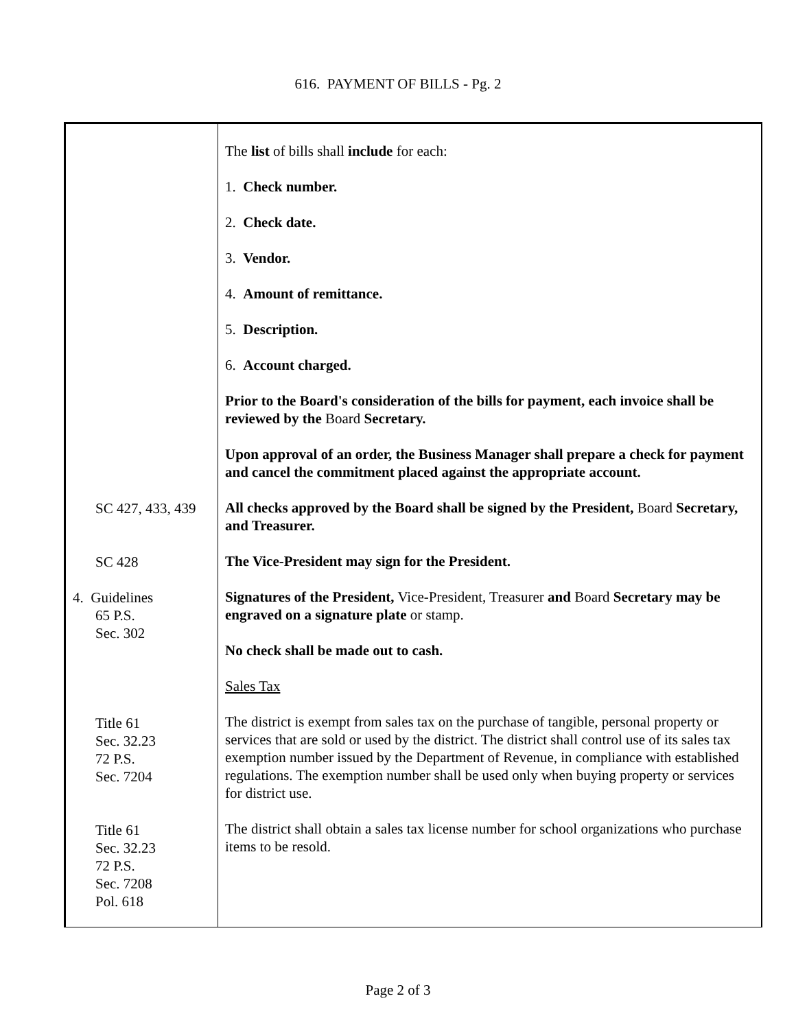616. PAYMENT OF BILLS - Pg. 2
SC 427, 433, 439
SC 428
4. Guidelines
65 P.S.
Sec. 302
Title 61
Sec. 32.23
72 P.S.
Sec. 7204
Title 61
Sec. 32.23
72 P.S.
Sec. 7208
Pol. 618
The list of bills shall include for each:
1. Check number.
2. Check date.
3. Vendor.
4. Amount of remittance.
5. Description.
6. Account charged.
Prior to the Board's consideration of the bills for payment, each invoice shall be reviewed by the Board Secretary.
Upon approval of an order, the Business Manager shall prepare a check for payment and cancel the commitment placed against the appropriate account.
All checks approved by the Board shall be signed by the President, Board Secretary, and Treasurer.
The Vice-President may sign for the President.
Signatures of the President, Vice-President, Treasurer and Board Secretary may be engraved on a signature plate or stamp.
No check shall be made out to cash.
Sales Tax
The district is exempt from sales tax on the purchase of tangible, personal property or services that are sold or used by the district. The district shall control use of its sales tax exemption number issued by the Department of Revenue, in compliance with established regulations. The exemption number shall be used only when buying property or services for district use.
The district shall obtain a sales tax license number for school organizations who purchase items to be resold.
Page 2 of 3